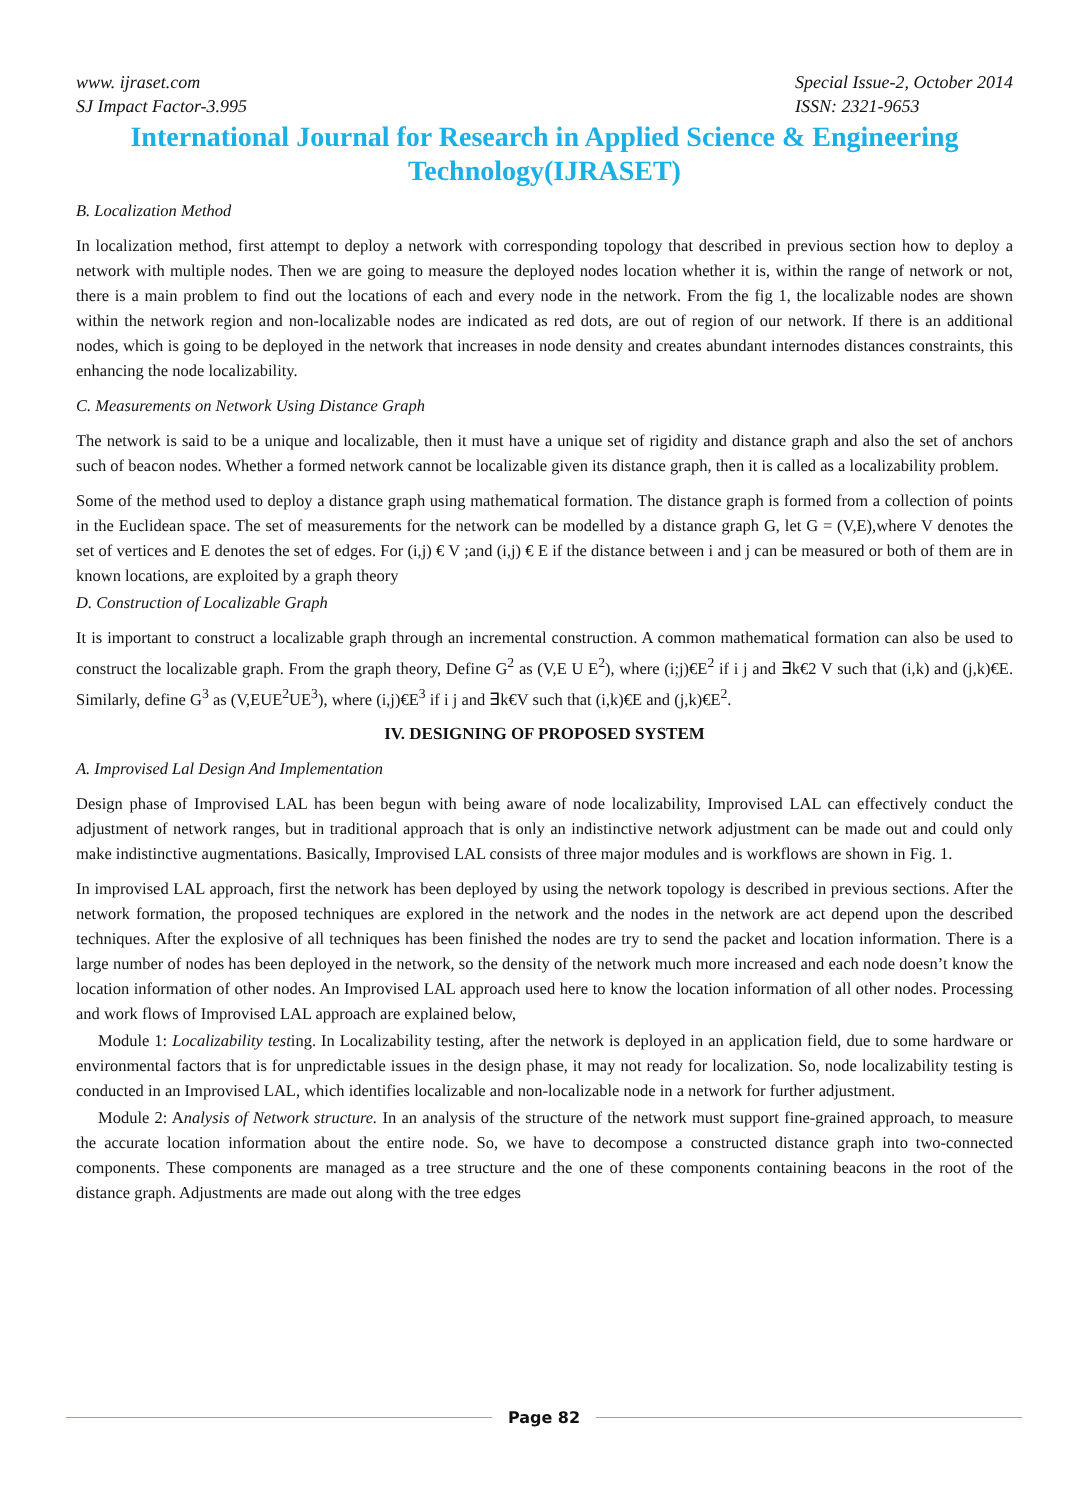www. ijraset.com
SJ Impact Factor-3.995
Special Issue-2, October 2014
ISSN: 2321-9653
International Journal for Research in Applied Science & Engineering Technology(IJRASET)
B. Localization Method
In localization method, first attempt to deploy a network with corresponding topology that described in previous section how to deploy a network with multiple nodes. Then we are going to measure the deployed nodes location whether it is, within the range of network or not, there is a main problem to find out the locations of each and every node in the network. From the fig 1, the localizable nodes are shown within the network region and non-localizable nodes are indicated as red dots, are out of region of our network. If there is an additional nodes, which is going to be deployed in the network that increases in node density and creates abundant internodes distances constraints, this enhancing the node localizability.
C. Measurements on Network Using Distance Graph
The network is said to be a unique and localizable, then it must have a unique set of rigidity and distance graph and also the set of anchors such of beacon nodes. Whether a formed network cannot be localizable given its distance graph, then it is called as a localizability problem.
Some of the method used to deploy a distance graph using mathematical formation. The distance graph is formed from a collection of points in the Euclidean space. The set of measurements for the network can be modelled by a distance graph G, let G = (V,E),where V denotes the set of vertices and E denotes the set of edges. For (i,j) € V ;and (i,j) € E if the distance between i and j can be measured or both of them are in known locations, are exploited by a graph theory
D. Construction of Localizable Graph
It is important to construct a localizable graph through an incremental construction. A common mathematical formation can also be used to construct the localizable graph. From the graph theory, Define G<sup>2</sup> as (V,E U E<sup>2</sup>), where (i;j)€E<sup>2</sup> if i j and ∃k€2 V such that (i,k) and (j,k)€E. Similarly, define G<sup>3</sup> as (V,EUE<sup>2</sup>UE<sup>3</sup>), where (i,j)€E<sup>3</sup> if i j and ∃k€V such that (i,k)€E and (j,k)€E<sup>2</sup>.
IV. DESIGNING OF PROPOSED SYSTEM
A. Improvised Lal Design And Implementation
Design phase of Improvised LAL has been begun with being aware of node localizability, Improvised LAL can effectively conduct the adjustment of network ranges, but in traditional approach that is only an indistinctive network adjustment can be made out and could only make indistinctive augmentations. Basically, Improvised LAL consists of three major modules and is workflows are shown in Fig. 1.
In improvised LAL approach, first the network has been deployed by using the network topology is described in previous sections. After the network formation, the proposed techniques are explored in the network and the nodes in the network are act depend upon the described techniques. After the explosive of all techniques has been finished the nodes are try to send the packet and location information. There is a large number of nodes has been deployed in the network, so the density of the network much more increased and each node doesn’t know the location information of other nodes. An Improvised LAL approach used here to know the location information of all other nodes. Processing and work flows of Improvised LAL approach are explained below,
Module 1: Localizability testing. In Localizability testing, after the network is deployed in an application field, due to some hardware or environmental factors that is for unpredictable issues in the design phase, it may not ready for localization. So, node localizability testing is conducted in an Improvised LAL, which identifies localizable and non-localizable node in a network for further adjustment.
Module 2: Analysis of Network structure. In an analysis of the structure of the network must support fine-grained approach, to measure the accurate location information about the entire node. So, we have to decompose a constructed distance graph into two-connected components. These components are managed as a tree structure and the one of these components containing beacons in the root of the distance graph. Adjustments are made out along with the tree edges
Page 82